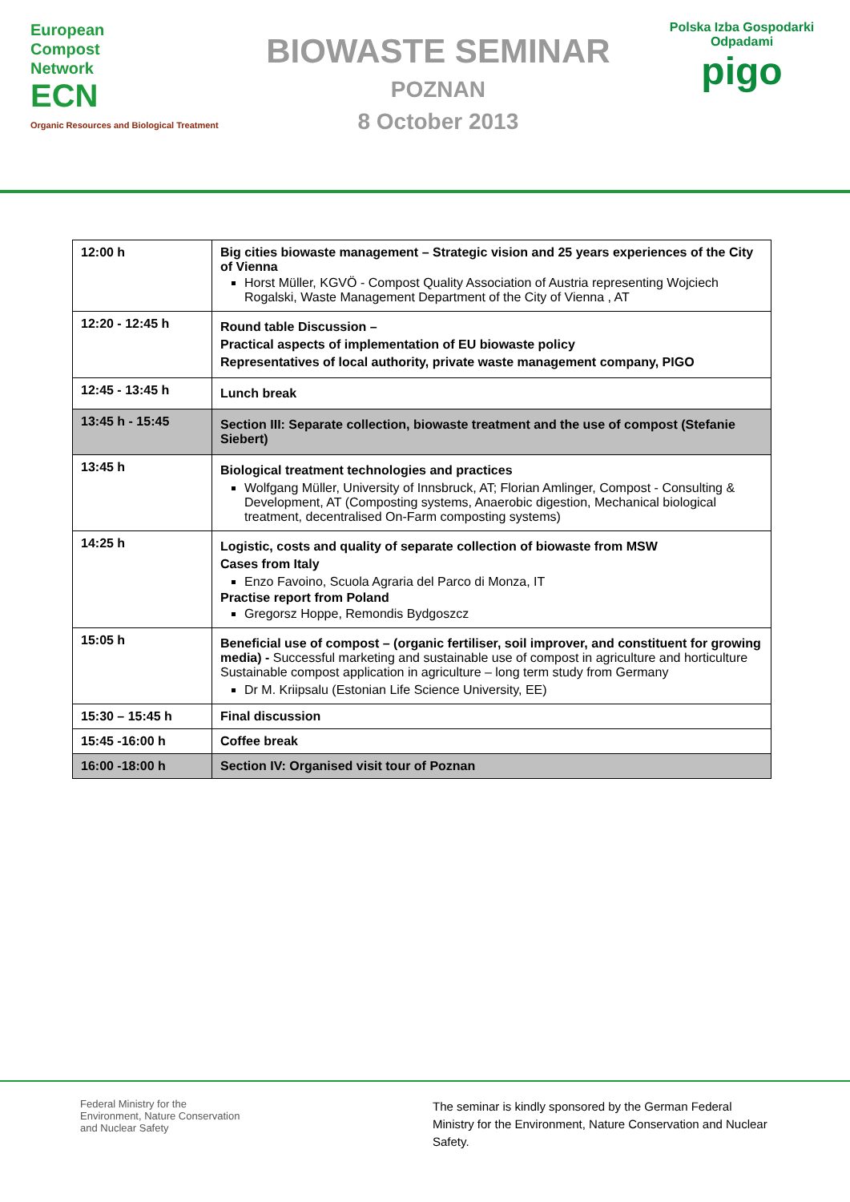European
Compost
Network
ECN
Organic Resources and Biological Treatment
BIOWASTE SEMINAR
POZNAN
8 October 2013
Polska Izba Gospodarki Odpadami
pigo
| 12:00 h | Big cities biowaste management – Strategic vision and 25 years experiences of the City of Vienna Horst Müller, KGVÖ - Compost Quality Association of Austria representing Wojciech Rogalski, Waste Management Department of the City of Vienna , AT |
| 12:20 - 12:45 h | Round table Discussion – Practical aspects of implementation of EU biowaste policy Representatives of local authority, private waste management company, PIGO |
| 12:45 - 13:45 h | Lunch break |
| 13:45 h - 15:45 | Section III: Separate collection, biowaste treatment and the use of compost (Stefanie Siebert) |
| 13:45 h | Biological treatment technologies and practices Wolfgang Müller, University of Innsbruck, AT; Florian Amlinger, Compost - Consulting & Development, AT (Composting systems, Anaerobic digestion, Mechanical biological treatment, decentralised On-Farm composting systems) |
| 14:25 h | Logistic, costs and quality of separate collection of biowaste from MSW Cases from Italy Enzo Favoino, Scuola Agraria del Parco di Monza, IT Practise report from Poland Gregorsz Hoppe, Remondis Bydgoszcz |
| 15:05 h | Beneficial use of compost – (organic fertiliser, soil improver, and constituent for growing media) - Successful marketing and sustainable use of compost in agriculture and horticulture Sustainable compost application in agriculture – long term study from Germany Dr M. Kriipsalu (Estonian Life Science University, EE) |
| 15:30 – 15:45 h | Final discussion |
| 15:45 -16:00 h | Coffee break |
| 16:00 -18:00 h | Section IV: Organised visit tour of Poznan |
Federal Ministry for the
Environment, Nature Conservation
and Nuclear Safety
The seminar is kindly sponsored by the German Federal Ministry for the Environment, Nature Conservation and Nuclear Safety.